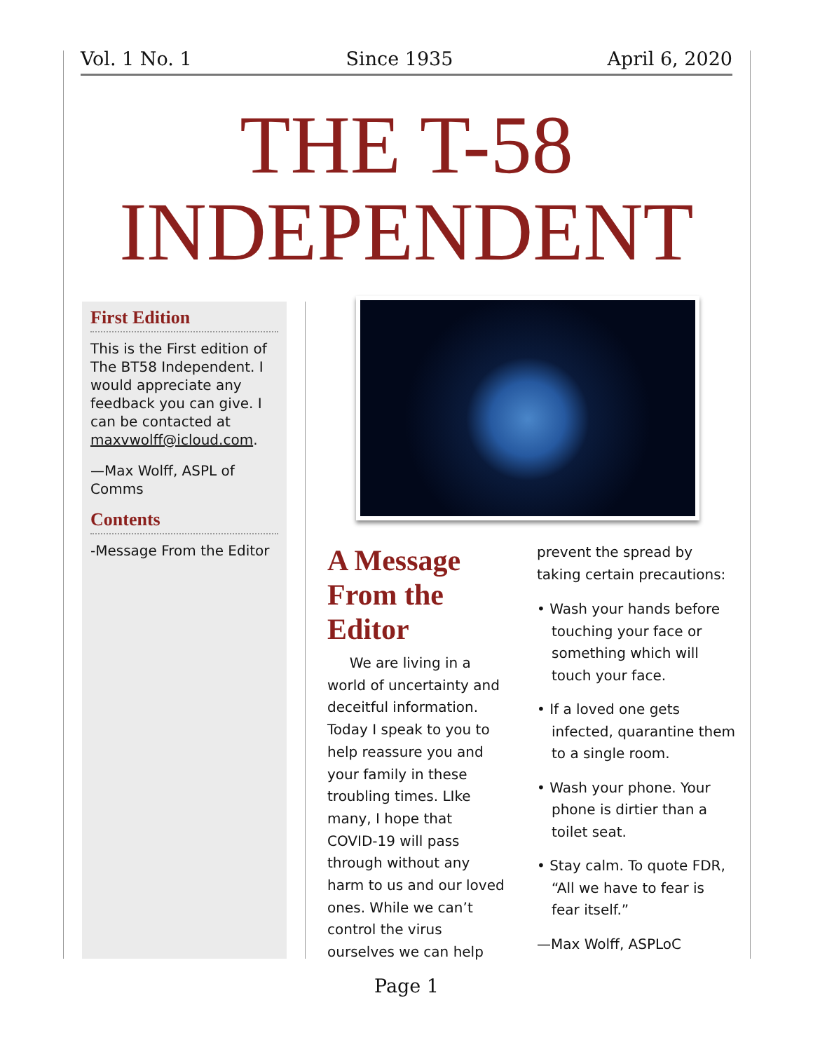Vol. 1 No. 1 Since 1935 April 6, 2020
THE T-58
INDEPENDENT
First Edition
This is the First edition of The BT58 Independent. I would appreciate any feedback you can give. I can be contacted at maxvwolff@icloud.com.
—Max Wolff, ASPL of Comms
Contents
-Message From the Editor
A Message From the Editor
We are living in a world of uncertainty and deceitful information. Today I speak to you to help reassure you and your family in these troubling times. LIke many, I hope that COVID-19 will pass through without any harm to us and our loved ones. While we can’t control the virus ourselves we can help
prevent the spread by taking certain precautions:
• Wash your hands before touching your face or something which will touch your face.
• If a loved one gets infected, quarantine them to a single room.
• Wash your phone. Your phone is dirtier than a toilet seat.
• Stay calm. To quote FDR, “All we have to fear is fear itself.”
—Max Wolff, ASPLoC
Page 1